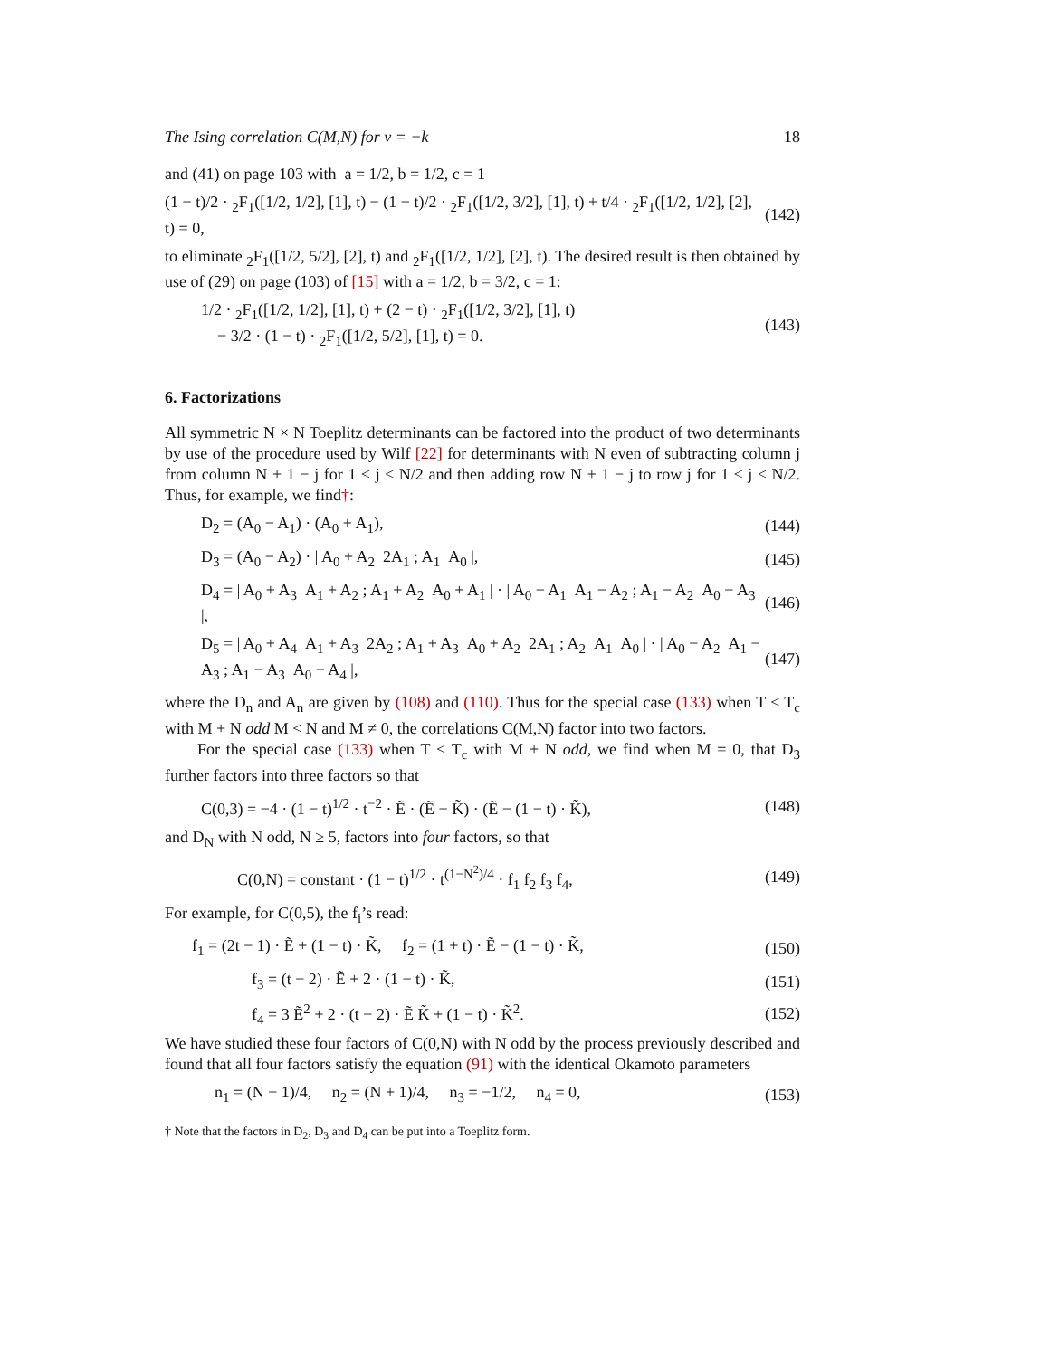The Ising correlation C(M,N) for ν = −k 18
and (41) on page 103 with a = 1/2, b = 1/2, c = 1
(1 − t)/2 · <sub>2</sub>F<sub>1</sub>([1/2, 1/2], [1], t) − (1 − t)/2 · <sub>2</sub>F<sub>1</sub>([1/2, 3/2], [1], t) + t/4 · <sub>2</sub>F<sub>1</sub>([1/2, 1/2], [2], t) = 0, (142)
to eliminate <sub>2</sub>F<sub>1</sub>([1/2, 5/2], [2], t) and <sub>2</sub>F<sub>1</sub>([1/2, 1/2], [2], t). The desired result is then obtained by use of (29) on page (103) of [15] with a = 1/2, b = 3/2, c = 1:
1/2 · <sub>2</sub>F<sub>1</sub>([1/2, 1/2], [1], t) + (2 − t) · <sub>2</sub>F<sub>1</sub>([1/2, 3/2], [1], t)
− 3/2 · (1 − t) · <sub>2</sub>F<sub>1</sub>([1/2, 5/2], [1], t) = 0. (143)
6. Factorizations
All symmetric N × N Toeplitz determinants can be factored into the product of two determinants by use of the procedure used by Wilf [22] for determinants with N even of subtracting column j from column N + 1 − j for 1 ≤ j ≤ N/2 and then adding row N + 1 − j to row j for 1 ≤ j ≤ N/2. Thus, for example, we find†:
D<sub>2</sub> = (A<sub>0</sub> − A<sub>1</sub>) · (A<sub>0</sub> + A<sub>1</sub>), (144)
D<sub>3</sub> = (A<sub>0</sub> − A<sub>2</sub>) · | A<sub>0</sub> + A<sub>2</sub> 2A<sub>1</sub> ; A<sub>1</sub> A<sub>0</sub> |, (145)
D<sub>4</sub> = | A<sub>0</sub> + A<sub>3</sub> A<sub>1</sub> + A<sub>2</sub> ; A<sub>1</sub> + A<sub>2</sub> A<sub>0</sub> + A<sub>1</sub> | · | A<sub>0</sub> − A<sub>1</sub> A<sub>1</sub> − A<sub>2</sub> ; A<sub>1</sub> − A<sub>2</sub> A<sub>0</sub> − A<sub>3</sub> |, (146)
D<sub>5</sub> = | A<sub>0</sub> + A<sub>4</sub> A<sub>1</sub> + A<sub>3</sub> 2A<sub>2</sub> ; A<sub>1</sub> + A<sub>3</sub> A<sub>0</sub> + A<sub>2</sub> 2A<sub>1</sub> ; A<sub>2</sub> A<sub>1</sub> A<sub>0</sub> | · | A<sub>0</sub> − A<sub>2</sub> A<sub>1</sub> − A<sub>3</sub> ; A<sub>1</sub> − A<sub>3</sub> A<sub>0</sub> − A<sub>4</sub> |, (147)
where the D<sub>n</sub> and A<sub>n</sub> are given by (108) and (110). Thus for the special case (133) when T < T<sub>c</sub> with M + N odd M < N and M ≠ 0, the correlations C(M,N) factor into two factors.
For the special case (133) when T < T<sub>c</sub> with M + N odd, we find when M = 0, that D<sub>3</sub> further factors into three factors so that
C(0,3) = −4 · (1 − t)<sup>1/2</sup> · t<sup>−2</sup> · Ẽ · (Ẽ − K̃) · (Ẽ − (1 − t) · K̃), (148)
and D<sub>N</sub> with N odd, N ≥ 5, factors into four factors, so that
C(0,N) = constant · (1 − t)<sup>1/2</sup> · t<sup>(1−N<sup>2</sup>)/4</sup> · f<sub>1</sub> f<sub>2</sub> f<sub>3</sub> f<sub>4</sub>, (149)
For example, for C(0,5), the f<sub>i</sub>’s read:
f<sub>1</sub> = (2t − 1) · Ẽ + (1 − t) · K̃, f<sub>2</sub> = (1 + t) · Ẽ − (1 − t) · K̃, (150)
f<sub>3</sub> = (t − 2) · Ẽ + 2 · (1 − t) · K̃, (151)
f<sub>4</sub> = 3 Ẽ<sup>2</sup> + 2 · (t − 2) · Ẽ K̃ + (1 − t) · K̃<sup>2</sup>. (152)
We have studied these four factors of C(0,N) with N odd by the process previously described and found that all four factors satisfy the equation (91) with the identical Okamoto parameters
n<sub>1</sub> = (N − 1)/4, n<sub>2</sub> = (N + 1)/4, n<sub>3</sub> = −1/2, n<sub>4</sub> = 0, (153)
† Note that the factors in D<sub>2</sub>, D<sub>3</sub> and D<sub>4</sub> can be put into a Toeplitz form.